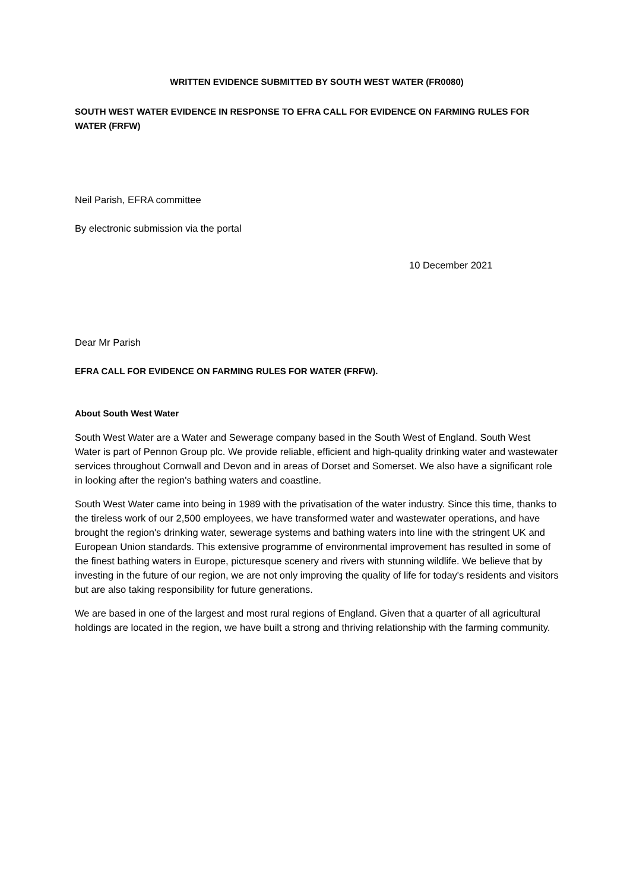WRITTEN EVIDENCE SUBMITTED BY SOUTH WEST WATER (FR0080)
SOUTH WEST WATER EVIDENCE IN RESPONSE TO EFRA CALL FOR EVIDENCE ON FARMING RULES FOR WATER (FRFW)
Neil Parish, EFRA committee
By electronic submission via the portal
10 December 2021
Dear Mr Parish
EFRA CALL FOR EVIDENCE ON FARMING RULES FOR WATER (FRFW).
About South West Water
South West Water are a Water and Sewerage company based in the South West of England. South West Water is part of Pennon Group plc. We provide reliable, efficient and high-quality drinking water and wastewater services throughout Cornwall and Devon and in areas of Dorset and Somerset. We also have a significant role in looking after the region's bathing waters and coastline.
South West Water came into being in 1989 with the privatisation of the water industry. Since this time, thanks to the tireless work of our 2,500 employees, we have transformed water and wastewater operations, and have brought the region's drinking water, sewerage systems and bathing waters into line with the stringent UK and European Union standards. This extensive programme of environmental improvement has resulted in some of the finest bathing waters in Europe, picturesque scenery and rivers with stunning wildlife. We believe that by investing in the future of our region, we are not only improving the quality of life for today's residents and visitors but are also taking responsibility for future generations.
We are based in one of the largest and most rural regions of England. Given that a quarter of all agricultural holdings are located in the region, we have built a strong and thriving relationship with the farming community.